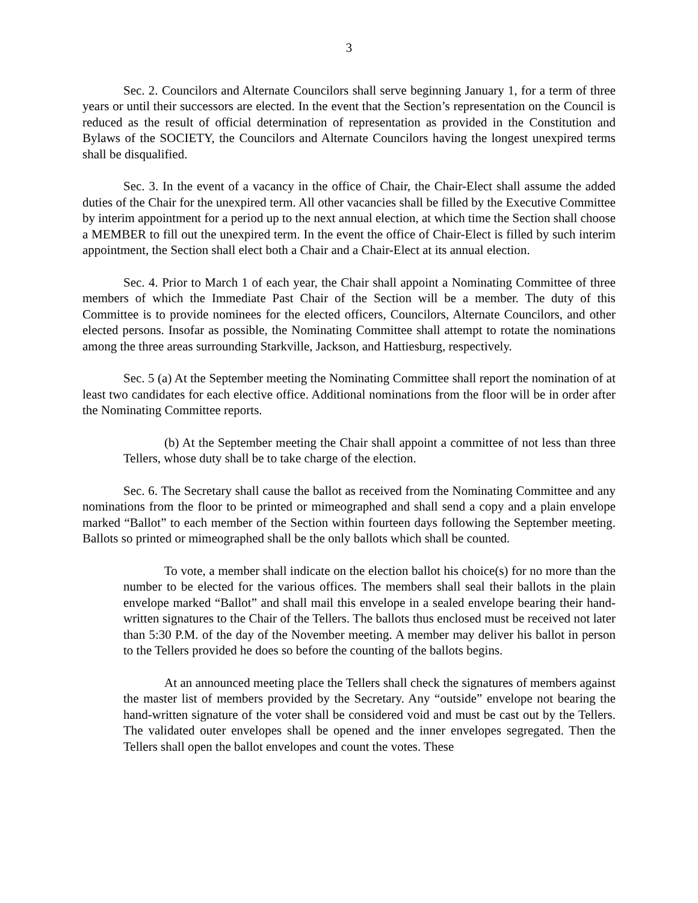3
Sec. 2. Councilors and Alternate Councilors shall serve beginning January 1, for a term of three years or until their successors are elected. In the event that the Section’s representation on the Council is reduced as the result of official determination of representation as provided in the Constitution and Bylaws of the SOCIETY, the Councilors and Alternate Councilors having the longest unexpired terms shall be disqualified.
Sec. 3. In the event of a vacancy in the office of Chair, the Chair-Elect shall assume the added duties of the Chair for the unexpired term. All other vacancies shall be filled by the Executive Committee by interim appointment for a period up to the next annual election, at which time the Section shall choose a MEMBER to fill out the unexpired term. In the event the office of Chair-Elect is filled by such interim appointment, the Section shall elect both a Chair and a Chair-Elect at its annual election.
Sec. 4. Prior to March 1 of each year, the Chair shall appoint a Nominating Committee of three members of which the Immediate Past Chair of the Section will be a member. The duty of this Committee is to provide nominees for the elected officers, Councilors, Alternate Councilors, and other elected persons. Insofar as possible, the Nominating Committee shall attempt to rotate the nominations among the three areas surrounding Starkville, Jackson, and Hattiesburg, respectively.
Sec. 5 (a) At the September meeting the Nominating Committee shall report the nomination of at least two candidates for each elective office. Additional nominations from the floor will be in order after the Nominating Committee reports.
(b) At the September meeting the Chair shall appoint a committee of not less than three Tellers, whose duty shall be to take charge of the election.
Sec. 6. The Secretary shall cause the ballot as received from the Nominating Committee and any nominations from the floor to be printed or mimeographed and shall send a copy and a plain envelope marked “Ballot” to each member of the Section within fourteen days following the September meeting. Ballots so printed or mimeographed shall be the only ballots which shall be counted.
To vote, a member shall indicate on the election ballot his choice(s) for no more than the number to be elected for the various offices. The members shall seal their ballots in the plain envelope marked “Ballot” and shall mail this envelope in a sealed envelope bearing their hand-written signatures to the Chair of the Tellers. The ballots thus enclosed must be received not later than 5:30 P.M. of the day of the November meeting. A member may deliver his ballot in person to the Tellers provided he does so before the counting of the ballots begins.
At an announced meeting place the Tellers shall check the signatures of members against the master list of members provided by the Secretary. Any “outside” envelope not bearing the hand-written signature of the voter shall be considered void and must be cast out by the Tellers. The validated outer envelopes shall be opened and the inner envelopes segregated. Then the Tellers shall open the ballot envelopes and count the votes. These